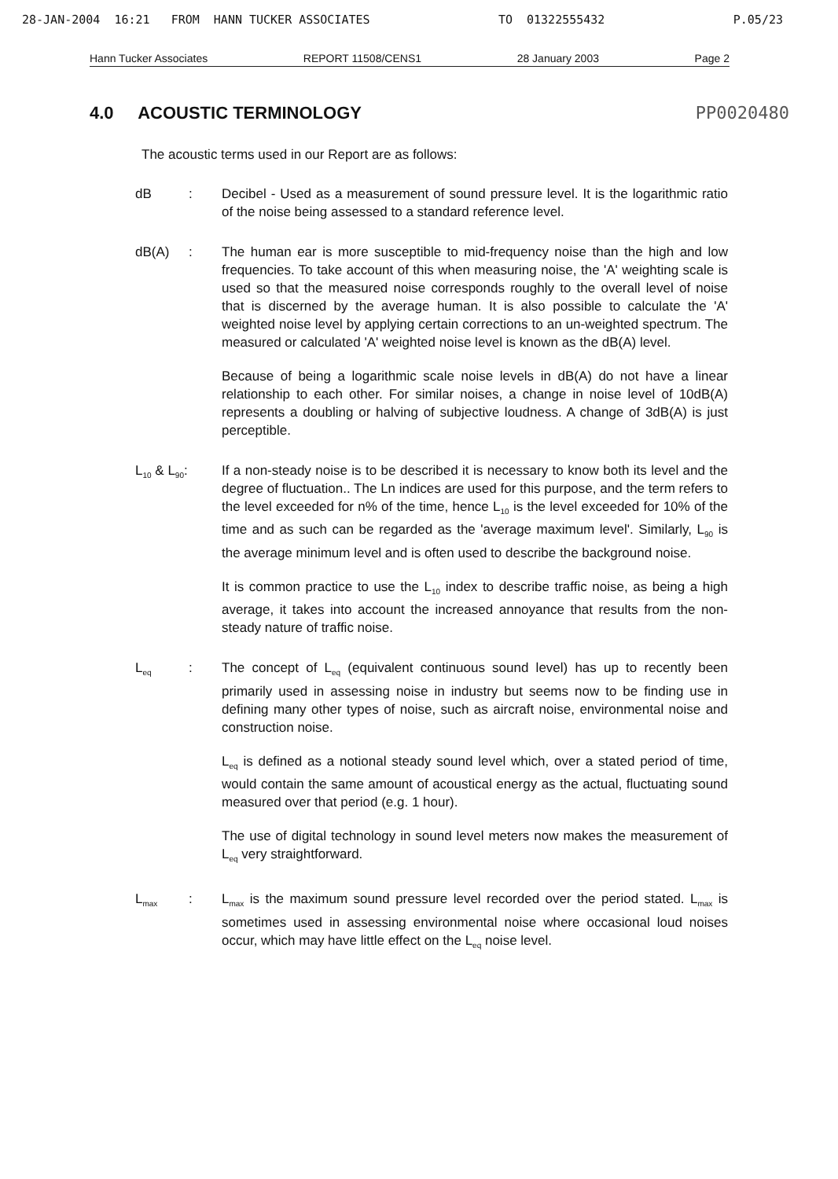28-JAN-2004 16:21 FROM HANN TUCKER ASSOCIATES TO 01322555432 P.05/23
Hann Tucker Associates REPORT 11508/CENS1 28 January 2003 Page 2
4.0 ACOUSTIC TERMINOLOGY PP0020480
The acoustic terms used in our Report are as follows:
dB : Decibel - Used as a measurement of sound pressure level. It is the logarithmic ratio of the noise being assessed to a standard reference level.
dB(A) : The human ear is more susceptible to mid-frequency noise than the high and low frequencies. To take account of this when measuring noise, the 'A' weighting scale is used so that the measured noise corresponds roughly to the overall level of noise that is discerned by the average human. It is also possible to calculate the 'A' weighted noise level by applying certain corrections to an un-weighted spectrum. The measured or calculated 'A' weighted noise level is known as the dB(A) level.
Because of being a logarithmic scale noise levels in dB(A) do not have a linear relationship to each other. For similar noises, a change in noise level of 10dB(A) represents a doubling or halving of subjective loudness. A change of 3dB(A) is just perceptible.
L<sub>10</sub> & L<sub>90</sub>:
If a non-steady noise is to be described it is necessary to know both its level and the degree of fluctuation.. The Ln indices are used for this purpose, and the term refers to the level exceeded for n% of the time, hence L<sub>10</sub> is the level exceeded for 10% of the time and as such can be regarded as the 'average maximum level'. Similarly, L<sub>90</sub> is the average minimum level and is often used to describe the background noise.
It is common practice to use the L<sub>10</sub> index to describe traffic noise, as being a high average, it takes into account the increased annoyance that results from the non-steady nature of traffic noise.
L<sub>eq</sub>
: The concept of L<sub>eq</sub> (equivalent continuous sound level) has up to recently been primarily used in assessing noise in industry but seems now to be finding use in defining many other types of noise, such as aircraft noise, environmental noise and construction noise.
L<sub>eq</sub> is defined as a notional steady sound level which, over a stated period of time, would contain the same amount of acoustical energy as the actual, fluctuating sound measured over that period (e.g. 1 hour).
The use of digital technology in sound level meters now makes the measurement of L<sub>eq</sub> very straightforward.
L<sub>max</sub>
: L<sub>max</sub> is the maximum sound pressure level recorded over the period stated. L<sub>max</sub> is sometimes used in assessing environmental noise where occasional loud noises occur, which may have little effect on the L<sub>eq</sub> noise level.